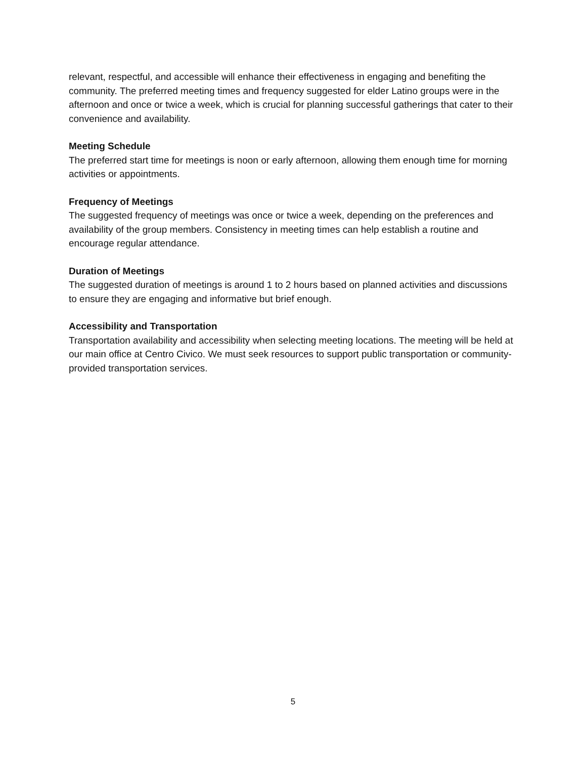relevant, respectful, and accessible will enhance their effectiveness in engaging and benefiting the community. The preferred meeting times and frequency suggested for elder Latino groups were in the afternoon and once or twice a week, which is crucial for planning successful gatherings that cater to their convenience and availability.
Meeting Schedule
The preferred start time for meetings is noon or early afternoon, allowing them enough time for morning activities or appointments.
Frequency of Meetings
The suggested frequency of meetings was once or twice a week, depending on the preferences and availability of the group members. Consistency in meeting times can help establish a routine and encourage regular attendance.
Duration of Meetings
The suggested duration of meetings is around 1 to 2 hours based on planned activities and discussions to ensure they are engaging and informative but brief enough.
Accessibility and Transportation
Transportation availability and accessibility when selecting meeting locations. The meeting will be held at our main office at Centro Civico. We must seek resources to support public transportation or community-provided transportation services.
5